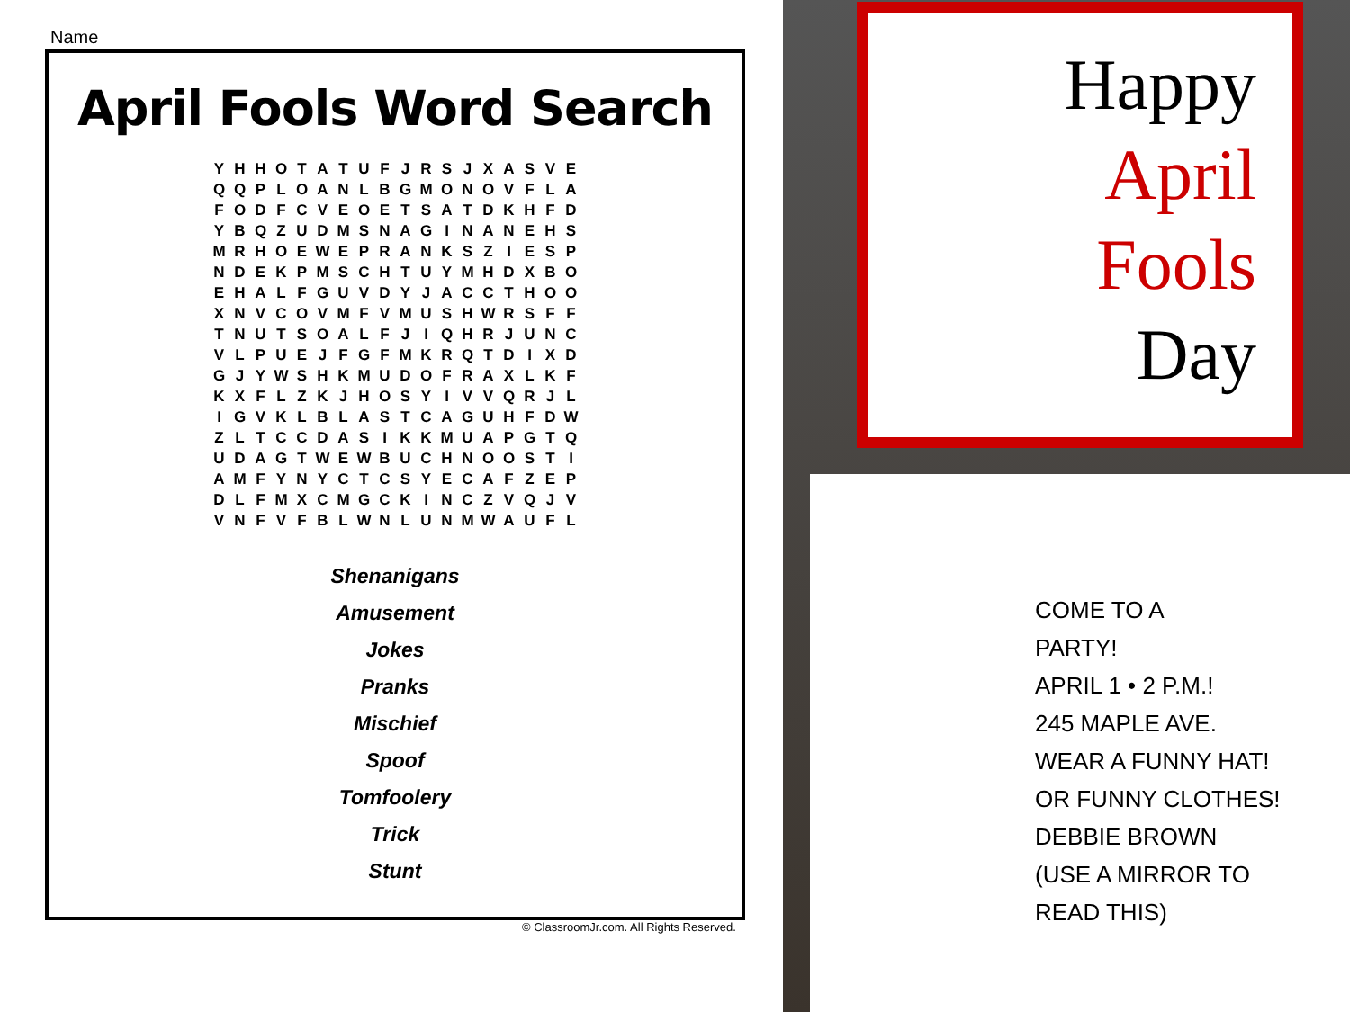Name
April Fools Word Search
| Y | H | H | O | T | A | T | U | F | J | R | S | J | X | A | S | V | E |
| Q | Q | P | L | O | A | N | L | B | G | M | O | N | O | V | F | L | A |
| F | O | D | F | C | V | E | O | E | T | S | A | T | D | K | H | F | D |
| Y | B | Q | Z | U | D | M | S | N | A | G | I | N | A | N | E | H | S |
| M | R | H | O | E | W | E | P | R | A | N | K | S | Z | I | E | S | P |
| N | D | E | K | P | M | S | C | H | T | U | Y | M | H | D | X | B | O |
| E | H | A | L | F | G | U | V | D | Y | J | A | C | C | T | H | O | O |
| X | N | V | C | O | V | M | F | V | M | U | S | H | W | R | S | F | F |
| T | N | U | T | S | O | A | L | F | J | I | Q | H | R | J | U | N | C |
| V | L | P | U | E | J | F | G | F | M | K | R | Q | T | D | I | X | D |
| G | J | Y | W | S | H | K | M | U | D | O | F | R | A | X | L | K | F |
| K | X | F | L | Z | K | J | H | O | S | Y | I | V | V | Q | R | J | L |
| I | G | V | K | L | B | L | A | S | T | C | A | G | U | H | F | D | W |
| Z | L | T | C | C | D | A | S | I | K | K | M | U | A | P | G | T | Q |
| U | D | A | G | T | W | E | W | B | U | C | H | N | O | O | S | T | I |
| A | M | F | Y | N | Y | C | T | C | S | Y | E | C | A | F | Z | E | P |
| D | L | F | M | X | C | M | G | C | K | I | N | C | Z | V | Q | J | V |
| V | N | F | V | F | B | L | W | N | L | U | N | M | W | A | U | F | L |
Shenanigans
Amusement
Jokes
Pranks
Mischief
Spoof
Tomfoolery
Trick
Stunt
© ClassroomJr.com. All Rights Reserved.
Happy
April
Fools
Day
COME TO A
PARTY!
APRIL 1 • 2 P.M.!
245 MAPLE AVE.
WEAR A FUNNY HAT!
OR FUNNY CLOTHES!
DEBBIE BROWN
(USE A MIRROR TO READ THIS)